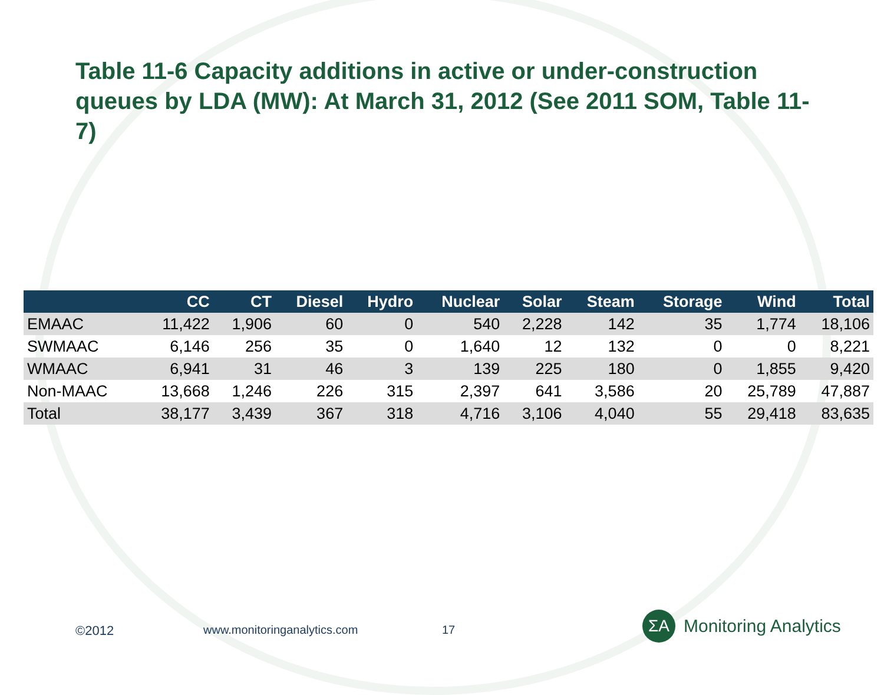Table 11-6 Capacity additions in active or under-construction queues by LDA (MW): At March 31, 2012 (See 2011 SOM, Table 11-7)
| | CC | CT | Diesel | Hydro | Nuclear | Solar | Steam | Storage | Wind | Total |
| --- | --- | --- | --- | --- | --- | --- | --- | --- | --- | --- |
| EMAAC | 11,422 | 1,906 | 60 | 0 | 540 | 2,228 | 142 | 35 | 1,774 | 18,106 |
| SWMAAC | 6,146 | 256 | 35 | 0 | 1,640 | 12 | 132 | 0 | 0 | 8,221 |
| WMAAC | 6,941 | 31 | 46 | 3 | 139 | 225 | 180 | 0 | 1,855 | 9,420 |
| Non-MAAC | 13,668 | 1,246 | 226 | 315 | 2,397 | 641 | 3,586 | 20 | 25,789 | 47,887 |
| Total | 38,177 | 3,439 | 367 | 318 | 4,716 | 3,106 | 4,040 | 55 | 29,418 | 83,635 |
©2012 www.monitoringanalytics.com 17
ΣΑ
Monitoring Analytics